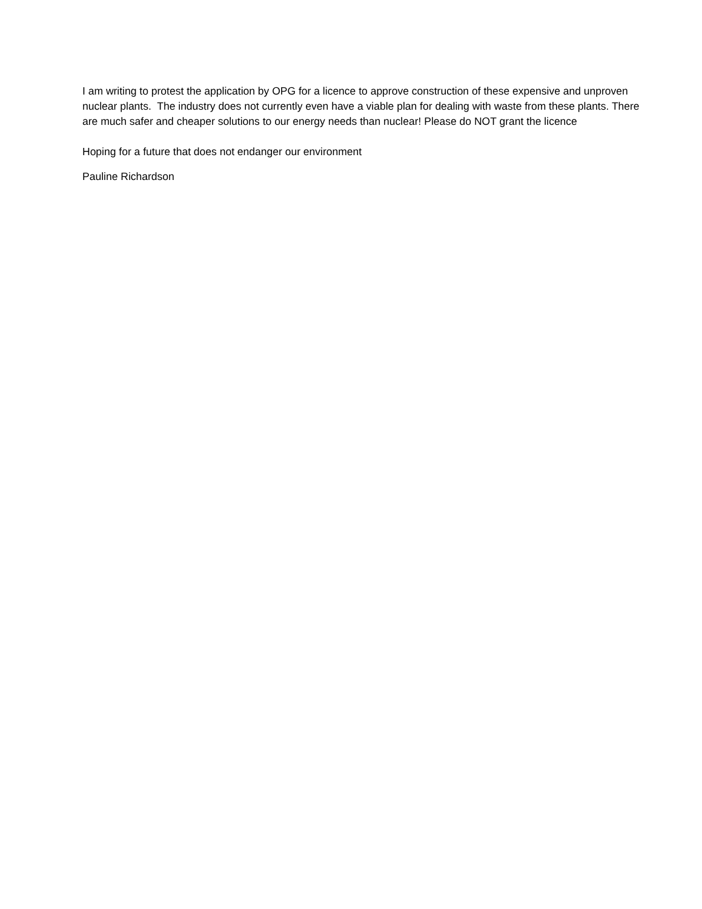I am writing to protest the application by OPG for a licence to approve construction of these expensive and unproven nuclear plants. The industry does not currently even have a viable plan for dealing with waste from these plants. There are much safer and cheaper solutions to our energy needs than nuclear! Please do NOT grant the licence
Hoping for a future that does not endanger our environment
Pauline Richardson